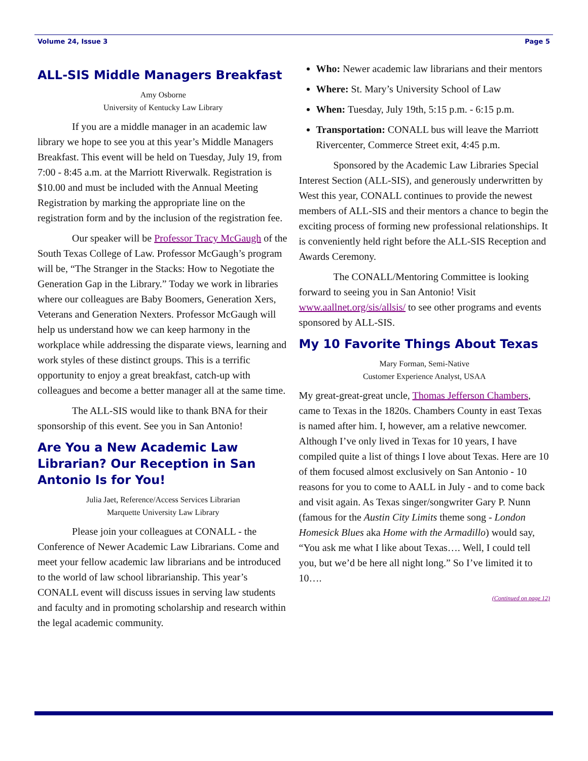Volume 24, Issue 3 Page 5
ALL-SIS Middle Managers Breakfast
Amy Osborne
University of Kentucky Law Library
If you are a middle manager in an academic law library we hope to see you at this year’s Middle Managers Breakfast. This event will be held on Tuesday, July 19, from 7:00 - 8:45 a.m. at the Marriott Riverwalk. Registration is $10.00 and must be included with the Annual Meeting Registration by marking the appropriate line on the registration form and by the inclusion of the registration fee.
Our speaker will be Professor Tracy McGaugh of the South Texas College of Law. Professor McGaugh’s program will be, “The Stranger in the Stacks: How to Negotiate the Generation Gap in the Library.” Today we work in libraries where our colleagues are Baby Boomers, Generation Xers, Veterans and Generation Nexters. Professor McGaugh will help us understand how we can keep harmony in the workplace while addressing the disparate views, learning and work styles of these distinct groups. This is a terrific opportunity to enjoy a great breakfast, catch-up with colleagues and become a better manager all at the same time.
The ALL-SIS would like to thank BNA for their sponsorship of this event. See you in San Antonio!
Are You a New Academic Law Librarian? Our Reception in San Antonio Is for You!
Julia Jaet, Reference/Access Services Librarian
Marquette University Law Library
Please join your colleagues at CONALL - the Conference of Newer Academic Law Librarians. Come and meet your fellow academic law librarians and be introduced to the world of law school librarianship. This year’s CONALL event will discuss issues in serving law students and faculty and in promoting scholarship and research within the legal academic community.
Who: Newer academic law librarians and their mentors
Where: St. Mary’s University School of Law
When: Tuesday, July 19th, 5:15 p.m. - 6:15 p.m.
Transportation: CONALL bus will leave the Marriott Rivercenter, Commerce Street exit, 4:45 p.m.
Sponsored by the Academic Law Libraries Special Interest Section (ALL-SIS), and generously underwritten by West this year, CONALL continues to provide the newest members of ALL-SIS and their mentors a chance to begin the exciting process of forming new professional relationships. It is conveniently held right before the ALL-SIS Reception and Awards Ceremony.
The CONALL/Mentoring Committee is looking forward to seeing you in San Antonio! Visit www.aallnet.org/sis/allsis/ to see other programs and events sponsored by ALL-SIS.
My 10 Favorite Things About Texas
Mary Forman, Semi-Native
Customer Experience Analyst, USAA
My great-great-great uncle, Thomas Jefferson Chambers, came to Texas in the 1820s. Chambers County in east Texas is named after him. I, however, am a relative newcomer. Although I’ve only lived in Texas for 10 years, I have compiled quite a list of things I love about Texas. Here are 10 of them focused almost exclusively on San Antonio - 10 reasons for you to come to AALL in July - and to come back and visit again. As Texas singer/songwriter Gary P. Nunn (famous for the Austin City Limits theme song - London Homesick Blues aka Home with the Armadillo) would say, “You ask me what I like about Texas…. Well, I could tell you, but we’d be here all night long.” So I’ve limited it to 10….
(Continued on page 12)